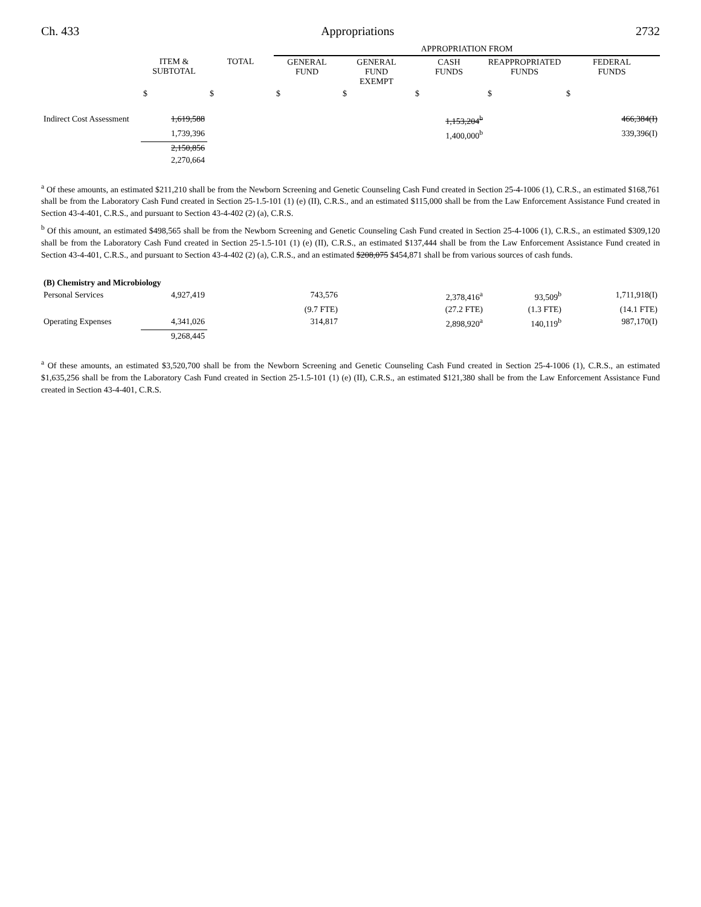Ch. 433 Appropriations 2732
| | | | APPROPRIATION FROM | | | | |
| --- | --- | --- | --- | --- | --- | --- | --- |
| | ITEM & SUBTOTAL | TOTAL | GENERAL FUND | GENERAL FUND EXEMPT | CASH FUNDS | REAPPROPRIATED FUNDS | FEDERAL FUNDS |
| | $ | $ | $ | $ | $ | $ | $ |
| Indirect Cost Assessment | 1,619,588 | | | | 1,153,204<sup>b</sup> | | 466,384(I) |
| | 1,739,396 | | | | 1,400,000<sup>b</sup> | | 339,396(I) |
| | 2,150,856 | | | | | | |
| | 2,270,664 | | | | | | |
<sup>a</sup> Of these amounts, an estimated $211,210 shall be from the Newborn Screening and Genetic Counseling Cash Fund created in Section 25-4-1006 (1), C.R.S., an estimated $168,761 shall be from the Laboratory Cash Fund created in Section 25-1.5-101 (1) (e) (II), C.R.S., and an estimated $115,000 shall be from the Law Enforcement Assistance Fund created in Section 43-4-401, C.R.S., and pursuant to Section 43-4-402 (2) (a), C.R.S.
<sup>b</sup> Of this amount, an estimated $498,565 shall be from the Newborn Screening and Genetic Counseling Cash Fund created in Section 25-4-1006 (1), C.R.S., an estimated $309,120 shall be from the Laboratory Cash Fund created in Section 25-1.5-101 (1) (e) (II), C.R.S., an estimated $137,444 shall be from the Law Enforcement Assistance Fund created in Section 43-4-401, C.R.S., and pursuant to Section 43-4-402 (2) (a), C.R.S., and an estimated $208,075 $454,871 shall be from various sources of cash funds.
| (B) Chemistry and Microbiology | | | | | | | |
| Personal Services | 4,927,419 | | 743,576 | | 2,378,416<sup>a</sup> | 93,509<sup>b</sup> | 1,711,918(I) |
| | | | (9.7 FTE) | | (27.2 FTE) | (1.3 FTE) | (14.1 FTE) |
| Operating Expenses | 4,341,026 | | 314,817 | | 2,898,920<sup>a</sup> | 140,119<sup>b</sup> | 987,170(I) |
| | 9,268,445 | | | | | | |
<sup>a</sup> Of these amounts, an estimated $3,520,700 shall be from the Newborn Screening and Genetic Counseling Cash Fund created in Section 25-4-1006 (1), C.R.S., an estimated $1,635,256 shall be from the Laboratory Cash Fund created in Section 25-1.5-101 (1) (e) (II), C.R.S., an estimated $121,380 shall be from the Law Enforcement Assistance Fund created in Section 43-4-401, C.R.S.